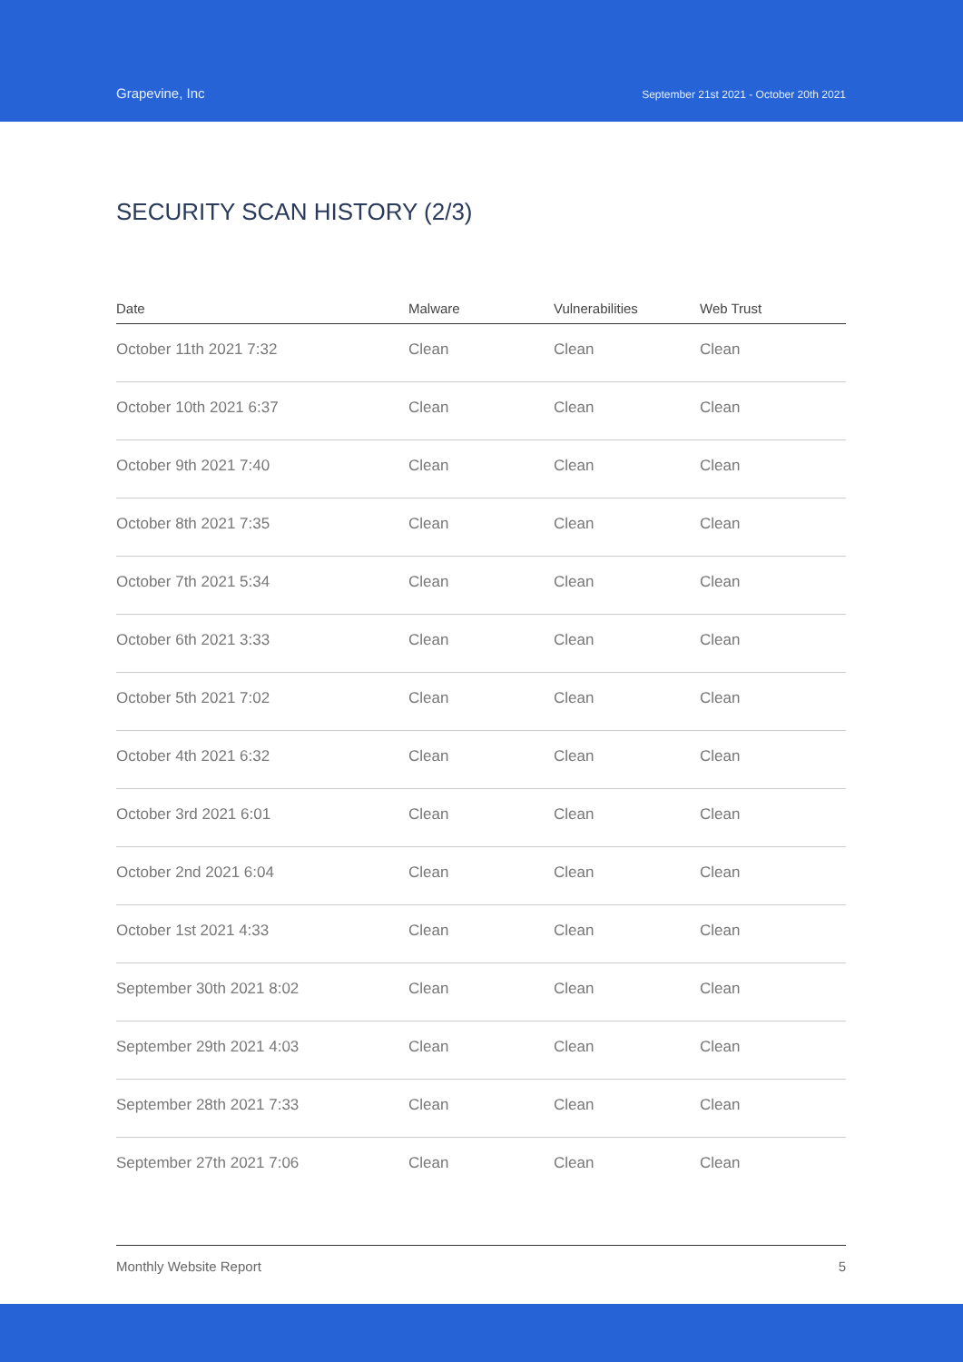Grapevine, Inc
September 21st 2021 - October 20th 2021
SECURITY SCAN HISTORY (2/3)
| Date | Malware | Vulnerabilities | Web Trust |
| --- | --- | --- | --- |
| October 11th 2021 7:32 | Clean | Clean | Clean |
| October 10th 2021 6:37 | Clean | Clean | Clean |
| October 9th 2021 7:40 | Clean | Clean | Clean |
| October 8th 2021 7:35 | Clean | Clean | Clean |
| October 7th 2021 5:34 | Clean | Clean | Clean |
| October 6th 2021 3:33 | Clean | Clean | Clean |
| October 5th 2021 7:02 | Clean | Clean | Clean |
| October 4th 2021 6:32 | Clean | Clean | Clean |
| October 3rd 2021 6:01 | Clean | Clean | Clean |
| October 2nd 2021 6:04 | Clean | Clean | Clean |
| October 1st 2021 4:33 | Clean | Clean | Clean |
| September 30th 2021 8:02 | Clean | Clean | Clean |
| September 29th 2021 4:03 | Clean | Clean | Clean |
| September 28th 2021 7:33 | Clean | Clean | Clean |
| September 27th 2021 7:06 | Clean | Clean | Clean |
Monthly Website Report 5